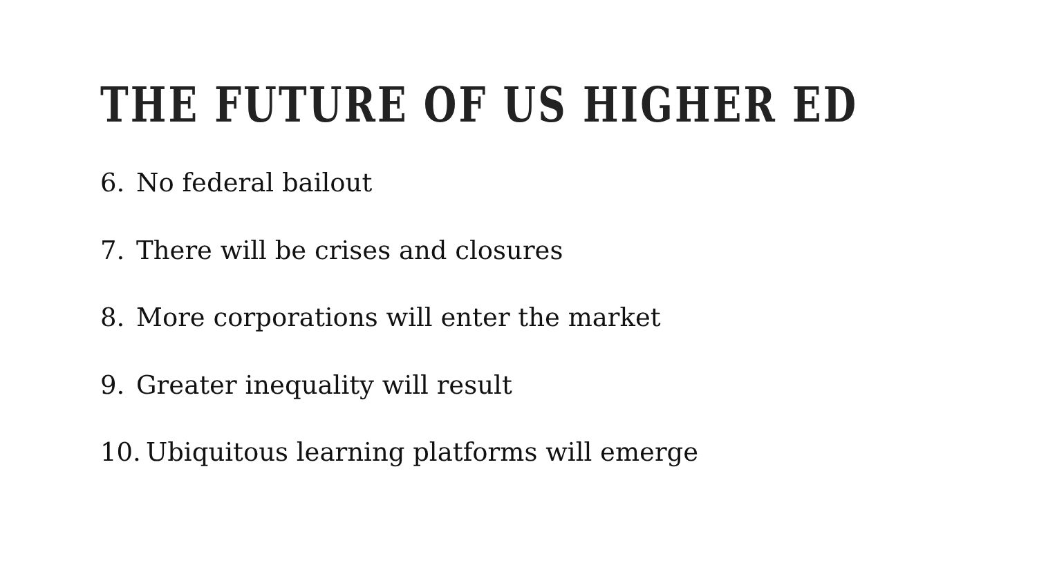THE FUTURE OF US HIGHER ED
6. No federal bailout
7. There will be crises and closures
8. More corporations will enter the market
9. Greater inequality will result
10. Ubiquitous learning platforms will emerge